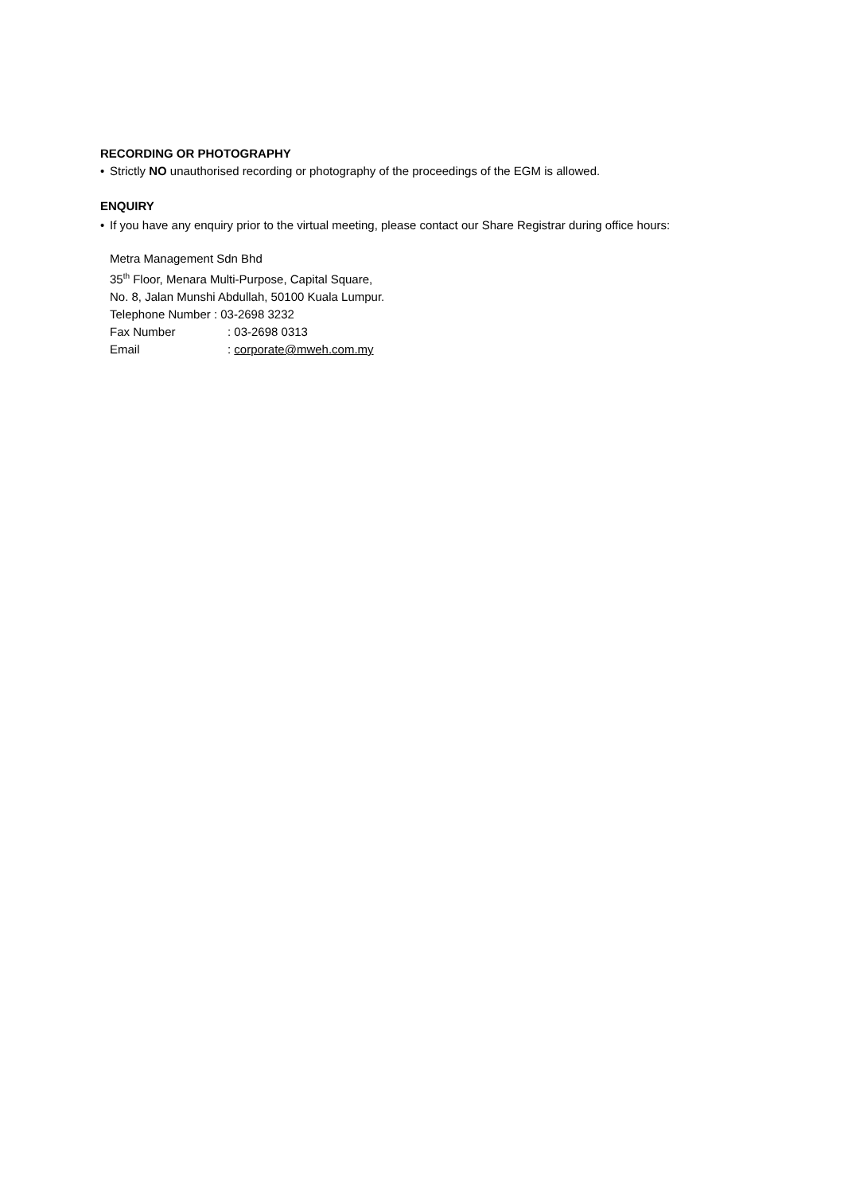RECORDING OR PHOTOGRAPHY
• Strictly NO unauthorised recording or photography of the proceedings of the EGM is allowed.
ENQUIRY
• If you have any enquiry prior to the virtual meeting, please contact our Share Registrar during office hours:
Metra Management Sdn Bhd
35<sup>th</sup> Floor, Menara Multi-Purpose, Capital Square,
No. 8, Jalan Munshi Abdullah, 50100 Kuala Lumpur.
Telephone Number : 03-2698 3232
Fax Number: 03-2698 0313
Email: corporate@mweh.com.my